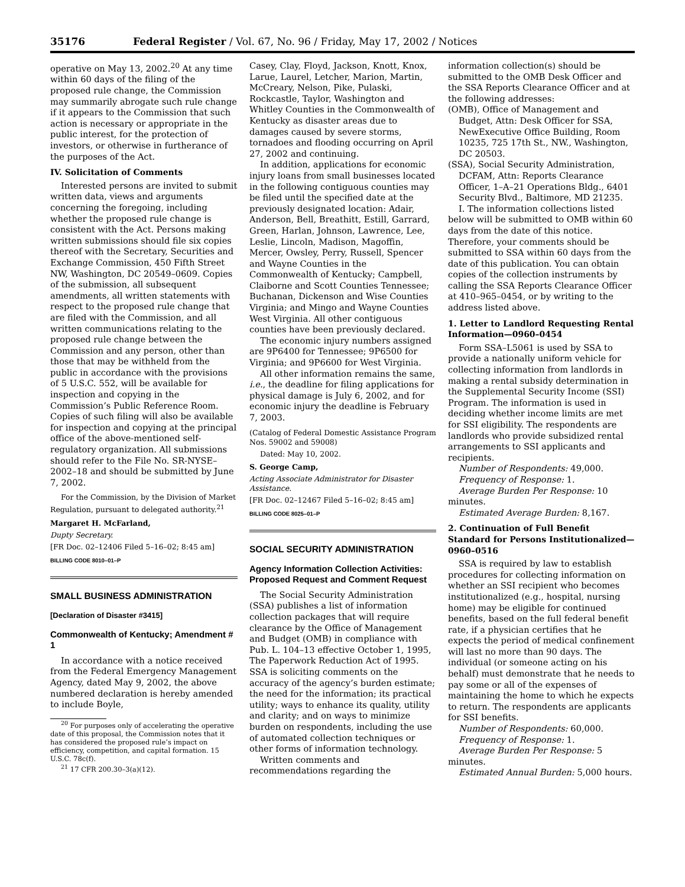35176 Federal Register / Vol. 67, No. 96 / Friday, May 17, 2002 / Notices
operative on May 13, 2002.<sup>20</sup> At any time within 60 days of the filing of the proposed rule change, the Commission may summarily abrogate such rule change if it appears to the Commission that such action is necessary or appropriate in the public interest, for the protection of investors, or otherwise in furtherance of the purposes of the Act.
IV. Solicitation of Comments
Interested persons are invited to submit written data, views and arguments concerning the foregoing, including whether the proposed rule change is consistent with the Act. Persons making written submissions should file six copies thereof with the Secretary, Securities and Exchange Commission, 450 Fifth Street NW, Washington, DC 20549–0609. Copies of the submission, all subsequent amendments, all written statements with respect to the proposed rule change that are filed with the Commission, and all written communications relating to the proposed rule change between the Commission and any person, other than those that may be withheld from the public in accordance with the provisions of 5 U.S.C. 552, will be available for inspection and copying in the Commission’s Public Reference Room. Copies of such filing will also be available for inspection and copying at the principal office of the above-mentioned self-regulatory organization. All submissions should refer to the File No. SR-NYSE–2002–18 and should be submitted by June 7, 2002.
For the Commission, by the Division of Market Regulation, pursuant to delegated authority.<sup>21</sup>
Margaret H. McFarland,
Dupty Secretary.
[FR Doc. 02–12406 Filed 5–16–02; 8:45 am]
BILLING CODE 8010–01–P
SMALL BUSINESS ADMINISTRATION
[Declaration of Disaster #3415]
Commonwealth of Kentucky; Amendment # 1
In accordance with a notice received from the Federal Emergency Management Agency, dated May 9, 2002, the above numbered declaration is hereby amended to include Boyle,
<sup>20</sup> For purposes only of accelerating the operative date of this proposal, the Commission notes that it has considered the proposed rule’s impact on efficiency, competition, and capital formation. 15 U.S.C. 78c(f).
<sup>21</sup> 17 CFR 200.30–3(a)(12).
Casey, Clay, Floyd, Jackson, Knott, Knox, Larue, Laurel, Letcher, Marion, Martin, McCreary, Nelson, Pike, Pulaski, Rockcastle, Taylor, Washington and Whitley Counties in the Commonwealth of Kentucky as disaster areas due to damages caused by severe storms, tornadoes and flooding occurring on April 27, 2002 and continuing.
In addition, applications for economic injury loans from small businesses located in the following contiguous counties may be filed until the specified date at the previously designated location: Adair, Anderson, Bell, Breathitt, Estill, Garrard, Green, Harlan, Johnson, Lawrence, Lee, Leslie, Lincoln, Madison, Magoffin, Mercer, Owsley, Perry, Russell, Spencer and Wayne Counties in the Commonwealth of Kentucky; Campbell, Claiborne and Scott Counties Tennessee; Buchanan, Dickenson and Wise Counties Virginia; and Mingo and Wayne Counties West Virginia. All other contiguous counties have been previously declared.
The economic injury numbers assigned are 9P6400 for Tennessee; 9P6500 for Virginia; and 9P6600 for West Virginia.
All other information remains the same, i.e., the deadline for filing applications for physical damage is July 6, 2002, and for economic injury the deadline is February 7, 2003.
(Catalog of Federal Domestic Assistance Program Nos. 59002 and 59008)
Dated: May 10, 2002.
S. George Camp,
Acting Associate Administrator for Disaster Assistance.
[FR Doc. 02–12467 Filed 5–16–02; 8:45 am]
BILLING CODE 8025–01–P
SOCIAL SECURITY ADMINISTRATION
Agency Information Collection Activities: Proposed Request and Comment Request
The Social Security Administration (SSA) publishes a list of information collection packages that will require clearance by the Office of Management and Budget (OMB) in compliance with Pub. L. 104–13 effective October 1, 1995, The Paperwork Reduction Act of 1995. SSA is soliciting comments on the accuracy of the agency’s burden estimate; the need for the information; its practical utility; ways to enhance its quality, utility and clarity; and on ways to minimize burden on respondents, including the use of automated collection techniques or other forms of information technology.
Written comments and recommendations regarding the
information collection(s) should be submitted to the OMB Desk Officer and the SSA Reports Clearance Officer and at the following addresses:
(OMB), Office of Management and Budget, Attn: Desk Officer for SSA, NewExecutive Office Building, Room 10235, 725 17th St., NW., Washington, DC 20503.
(SSA), Social Security Administration, DCFAM, Attn: Reports Clearance Officer, 1–A–21 Operations Bldg., 6401 Security Blvd., Baltimore, MD 21235.
I. The information collections listed below will be submitted to OMB within 60 days from the date of this notice. Therefore, your comments should be submitted to SSA within 60 days from the date of this publication. You can obtain copies of the collection instruments by calling the SSA Reports Clearance Officer at 410–965–0454, or by writing to the address listed above.
1. Letter to Landlord Requesting Rental Information—0960–0454
Form SSA–L5061 is used by SSA to provide a nationally uniform vehicle for collecting information from landlords in making a rental subsidy determination in the Supplemental Security Income (SSI) Program. The information is used in deciding whether income limits are met for SSI eligibility. The respondents are landlords who provide subsidized rental arrangements to SSI applicants and recipients.
Number of Respondents: 49,000.
Frequency of Response: 1.
Average Burden Per Response: 10 minutes.
Estimated Average Burden: 8,167.
2. Continuation of Full Benefit Standard for Persons Institutionalized—0960–0516
SSA is required by law to establish procedures for collecting information on whether an SSI recipient who becomes institutionalized (e.g., hospital, nursing home) may be eligible for continued benefits, based on the full federal benefit rate, if a physician certifies that he expects the period of medical confinement will last no more than 90 days. The individual (or someone acting on his behalf) must demonstrate that he needs to pay some or all of the expenses of maintaining the home to which he expects to return. The respondents are applicants for SSI benefits.
Number of Respondents: 60,000.
Frequency of Response: 1.
Average Burden Per Response: 5 minutes.
Estimated Annual Burden: 5,000 hours.